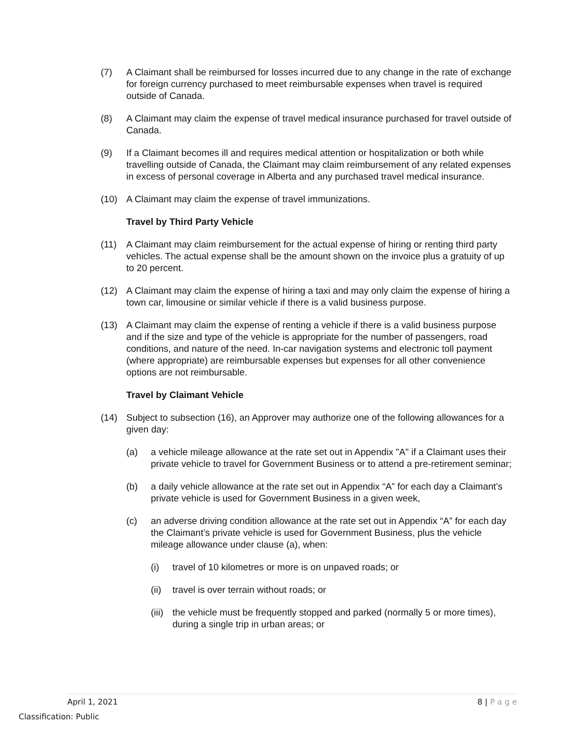(7) A Claimant shall be reimbursed for losses incurred due to any change in the rate of exchange for foreign currency purchased to meet reimbursable expenses when travel is required outside of Canada.
(8) A Claimant may claim the expense of travel medical insurance purchased for travel outside of Canada.
(9) If a Claimant becomes ill and requires medical attention or hospitalization or both while travelling outside of Canada, the Claimant may claim reimbursement of any related expenses in excess of personal coverage in Alberta and any purchased travel medical insurance.
(10) A Claimant may claim the expense of travel immunizations.
Travel by Third Party Vehicle
(11) A Claimant may claim reimbursement for the actual expense of hiring or renting third party vehicles. The actual expense shall be the amount shown on the invoice plus a gratuity of up to 20 percent.
(12) A Claimant may claim the expense of hiring a taxi and may only claim the expense of hiring a town car, limousine or similar vehicle if there is a valid business purpose.
(13) A Claimant may claim the expense of renting a vehicle if there is a valid business purpose and if the size and type of the vehicle is appropriate for the number of passengers, road conditions, and nature of the need. In-car navigation systems and electronic toll payment (where appropriate) are reimbursable expenses but expenses for all other convenience options are not reimbursable.
Travel by Claimant Vehicle
(14) Subject to subsection (16), an Approver may authorize one of the following allowances for a given day:
(a) a vehicle mileage allowance at the rate set out in Appendix "A" if a Claimant uses their private vehicle to travel for Government Business or to attend a pre-retirement seminar;
(b) a daily vehicle allowance at the rate set out in Appendix “A” for each day a Claimant’s private vehicle is used for Government Business in a given week,
(c) an adverse driving condition allowance at the rate set out in Appendix “A” for each day the Claimant’s private vehicle is used for Government Business, plus the vehicle mileage allowance under clause (a), when:
(i) travel of 10 kilometres or more is on unpaved roads; or
(ii) travel is over terrain without roads; or
(iii) the vehicle must be frequently stopped and parked (normally 5 or more times), during a single trip in urban areas; or
April 1, 2021 8 | P a g e
Classification: Public